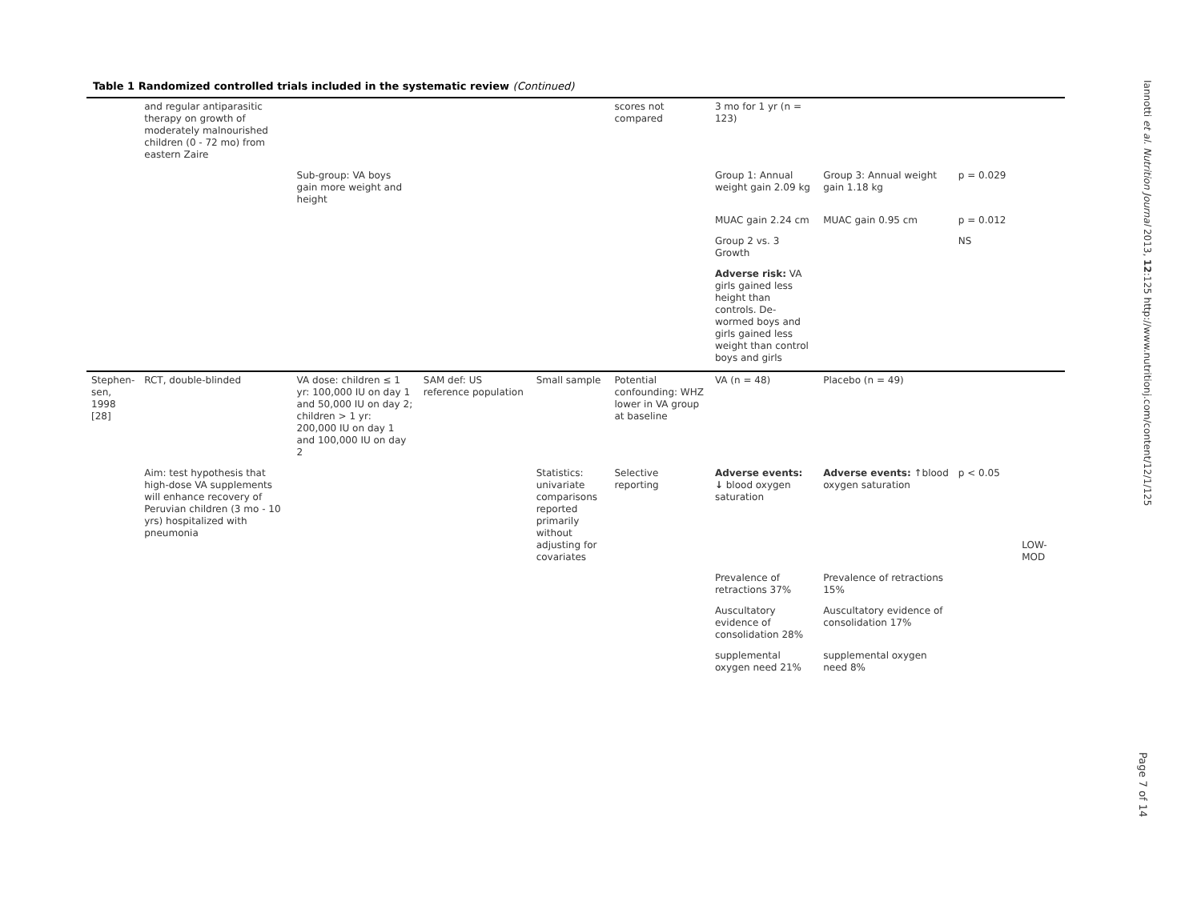Table 1 Randomized controlled trials included in the systematic review (Continued)
| | and regular antiparasitic therapy on growth of moderately malnourished children (0 - 72 mo) from eastern Zaire | | | | scores not compared | 3 mo for 1 yr (n = 123) | | | |
| | | Sub-group: VA boys gain more weight and height | | | | Group 1: Annual weight gain 2.09 kg | Group 3: Annual weight gain 1.18 kg | p = 0.029 | |
| | | | | | | MUAC gain 2.24 cm | MUAC gain 0.95 cm | p = 0.012 | |
| | | | | | | Group 2 vs. 3 Growth | | NS | |
| | | | | | | Adverse risk: VA girls gained less height than controls. De-wormed boys and girls gained less weight than control boys and girls | | | |
| Stephen-sen, 1998 [28] | RCT, double-blinded | VA dose: children ≤ 1 yr: 100,000 IU on day 1 and 50,000 IU on day 2; children > 1 yr: 200,000 IU on day 1 and 100,000 IU on day 2 | SAM def: US reference population | Small sample | Potential confounding: WHZ lower in VA group at baseline | VA (n = 48) | Placebo (n = 49) | | |
| | Aim: test hypothesis that high-dose VA supplements will enhance recovery of Peruvian children (3 mo - 10 yrs) hospitalized with pneumonia | | | Statistics: univariate comparisons reported primarily without adjusting for covariates | Selective reporting | Adverse events: ↓ blood oxygen saturation | Adverse events: ↑blood oxygen saturation | p < 0.05 | LOW-MOD |
| | | | | | | Prevalence of retractions 37% | Prevalence of retractions 15% | | |
| | | | | | | Auscultatory evidence of consolidation 28% | Auscultatory evidence of consolidation 17% | | |
| | | | | | | supplemental oxygen need 21% | supplemental oxygen need 8% | | |
Iannotti et al. Nutrition Journal 2013, 12:125 http://www.nutritionj.com/content/12/1/125
Page 7 of 14